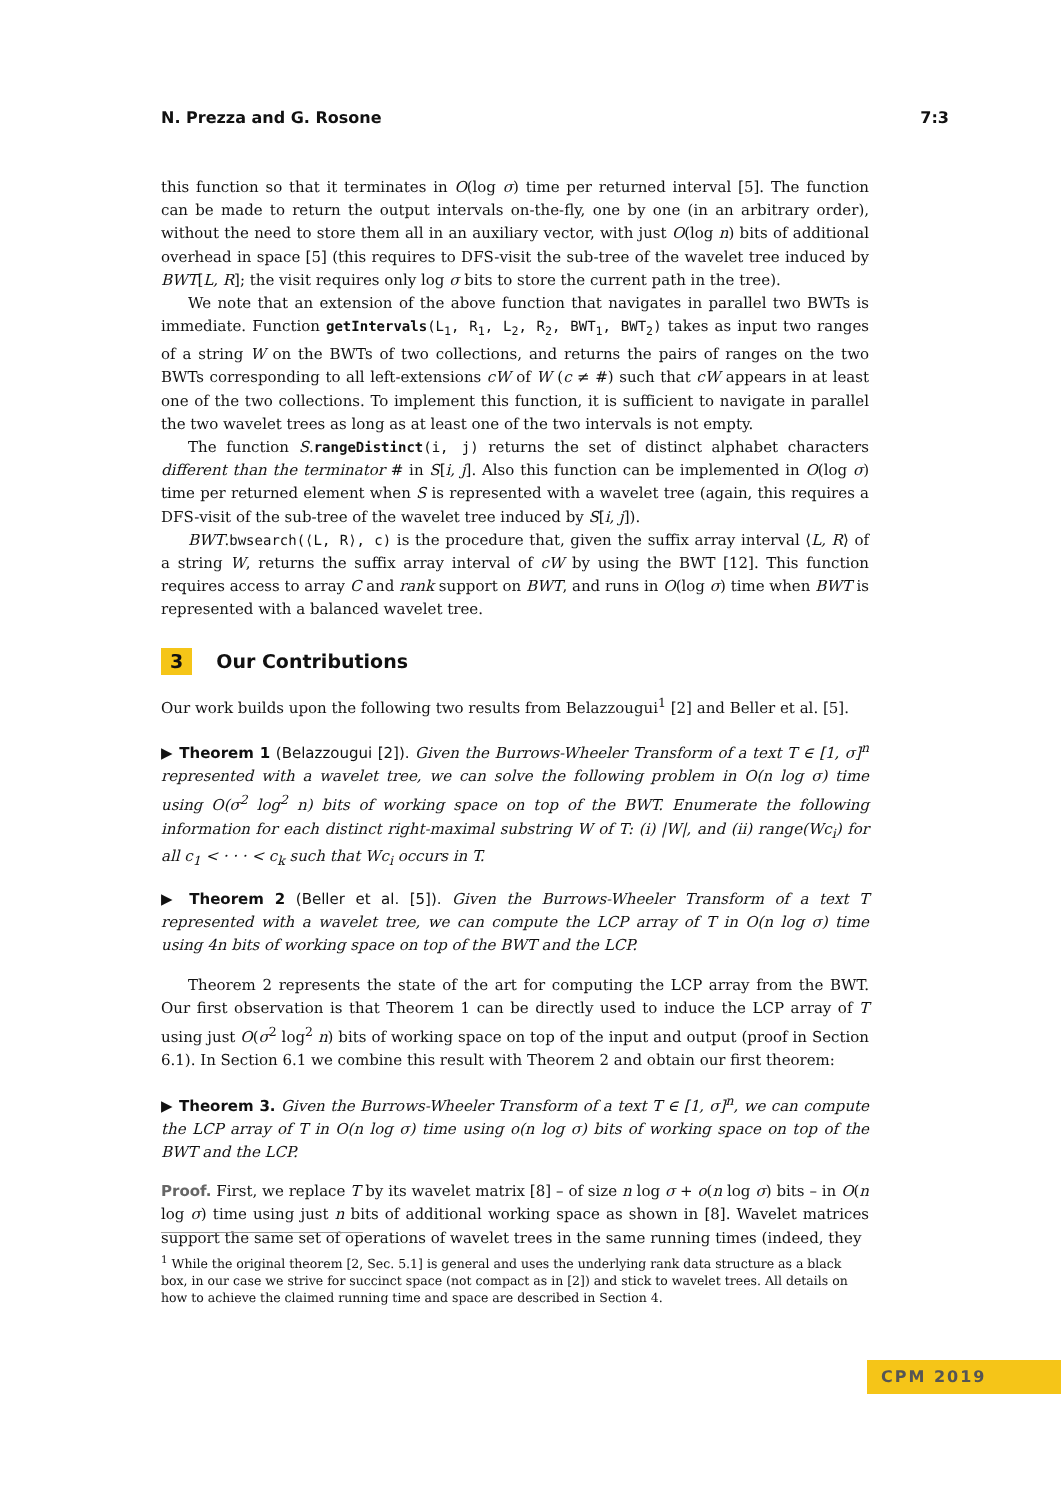N. Prezza and G. Rosone 7:3
this function so that it terminates in O(log σ) time per returned interval [5]. The function can be made to return the output intervals on-the-fly, one by one (in an arbitrary order), without the need to store them all in an auxiliary vector, with just O(log n) bits of additional overhead in space [5] (this requires to DFS-visit the sub-tree of the wavelet tree induced by BWT[L, R]; the visit requires only log σ bits to store the current path in the tree).
We note that an extension of the above function that navigates in parallel two BWTs is immediate. Function getIntervals(L<sub>1</sub>, R<sub>1</sub>, L<sub>2</sub>, R<sub>2</sub>, BWT<sub>1</sub>, BWT<sub>2</sub>) takes as input two ranges of a string W on the BWTs of two collections, and returns the pairs of ranges on the two BWTs corresponding to all left-extensions cW of W (c ≠ #) such that cW appears in at least one of the two collections. To implement this function, it is sufficient to navigate in parallel the two wavelet trees as long as at least one of the two intervals is not empty.
The function S.rangeDistinct(i, j) returns the set of distinct alphabet characters different than the terminator # in S[i, j]. Also this function can be implemented in O(log σ) time per returned element when S is represented with a wavelet tree (again, this requires a DFS-visit of the sub-tree of the wavelet tree induced by S[i, j]).
BWT.bwsearch(⟨L, R⟩, c) is the procedure that, given the suffix array interval ⟨L, R⟩ of a string W, returns the suffix array interval of cW by using the BWT [12]. This function requires access to array C and rank support on BWT, and runs in O(log σ) time when BWT is represented with a balanced wavelet tree.
3 Our Contributions
Our work builds upon the following two results from Belazzougui<sup>1</sup> [2] and Beller et al. [5].
▶ Theorem 1 (Belazzougui [2]). Given the Burrows-Wheeler Transform of a text T ∈ [1, σ]<sup>n</sup> represented with a wavelet tree, we can solve the following problem in O(n log σ) time using O(σ<sup>2</sup> log<sup>2</sup> n) bits of working space on top of the BWT. Enumerate the following information for each distinct right-maximal substring W of T: (i) |W|, and (ii) range(Wc<sub>i</sub>) for all c<sub>1</sub> < · · · < c<sub>k</sub> such that Wc<sub>i</sub> occurs in T.
▶ Theorem 2 (Beller et al. [5]). Given the Burrows-Wheeler Transform of a text T represented with a wavelet tree, we can compute the LCP array of T in O(n log σ) time using 4n bits of working space on top of the BWT and the LCP.
Theorem 2 represents the state of the art for computing the LCP array from the BWT. Our first observation is that Theorem 1 can be directly used to induce the LCP array of T using just O(σ<sup>2</sup> log<sup>2</sup> n) bits of working space on top of the input and output (proof in Section 6.1). In Section 6.1 we combine this result with Theorem 2 and obtain our first theorem:
▶ Theorem 3. Given the Burrows-Wheeler Transform of a text T ∈ [1, σ]<sup>n</sup>, we can compute the LCP array of T in O(n log σ) time using o(n log σ) bits of working space on top of the BWT and the LCP.
Proof. First, we replace T by its wavelet matrix [8] – of size n log σ + o(n log σ) bits – in O(n log σ) time using just n bits of additional working space as shown in [8]. Wavelet matrices support the same set of operations of wavelet trees in the same running times (indeed, they
<sup>1</sup> While the original theorem [2, Sec. 5.1] is general and uses the underlying rank data structure as a black box, in our case we strive for succinct space (not compact as in [2]) and stick to wavelet trees. All details on how to achieve the claimed running time and space are described in Section 4.
CPM 2019